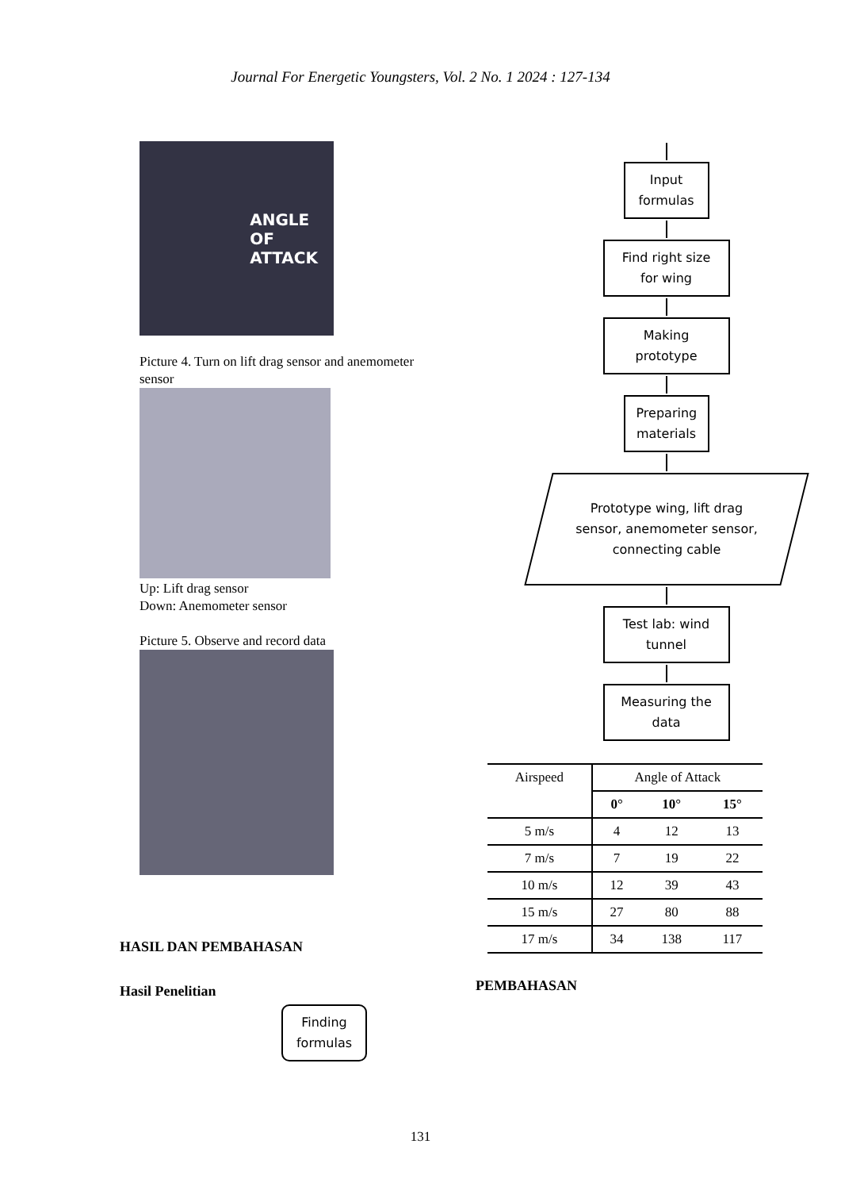Journal For Energetic Youngsters, Vol. 2 No. 1 2024 : 127-134
ANGLE
OF
ATTACK
Picture 4. Turn on lift drag sensor and anemometer sensor
Up: Lift drag sensor
Down: Anemometer sensor
Picture 5. Observe and record data
HASIL DAN PEMBAHASAN
Hasil Penelitian
Finding formulas
Input formulas
Find right size for wing
Making prototype
Preparing materials
Prototype wing, lift drag sensor, anemometer sensor, connecting cable
Test lab: wind tunnel
Measuring the data
| Airspeed | Angle of Attack | | |
| --- | --- | --- | --- |
| | 0° | 10° | 15° |
| 5 m/s | 4 | 12 | 13 |
| 7 m/s | 7 | 19 | 22 |
| 10 m/s | 12 | 39 | 43 |
| 15 m/s | 27 | 80 | 88 |
| 17 m/s | 34 | 138 | 117 |
PEMBAHASAN
131